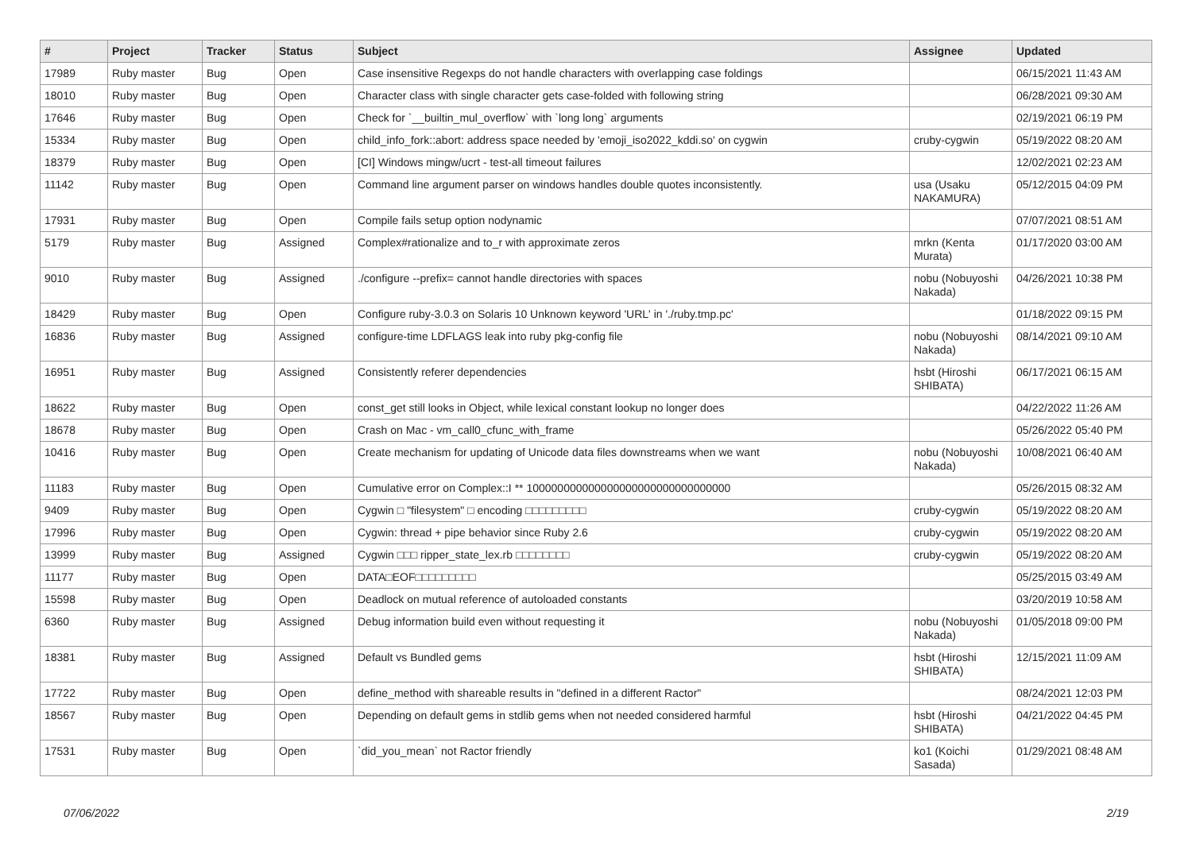| # | Project | Tracker | Status | Subject | Assignee | Updated |
| --- | --- | --- | --- | --- | --- | --- |
| 17989 | Ruby master | Bug | Open | Case insensitive Regexps do not handle characters with overlapping case foldings | | 06/15/2021 11:43 AM |
| 18010 | Ruby master | Bug | Open | Character class with single character gets case-folded with following string | | 06/28/2021 09:30 AM |
| 17646 | Ruby master | Bug | Open | Check for `__builtin_mul_overflow` with `long long` arguments | | 02/19/2021 06:19 PM |
| 15334 | Ruby master | Bug | Open | child_info_fork::abort: address space needed by 'emoji_iso2022_kddi.so' on cygwin | cruby-cygwin | 05/19/2022 08:20 AM |
| 18379 | Ruby master | Bug | Open | [CI] Windows mingw/ucrt - test-all timeout failures | | 12/02/2021 02:23 AM |
| 11142 | Ruby master | Bug | Open | Command line argument parser on windows handles double quotes inconsistently. | usa (Usaku NAKAMURA) | 05/12/2015 04:09 PM |
| 17931 | Ruby master | Bug | Open | Compile fails setup option nodynamic | | 07/07/2021 08:51 AM |
| 5179 | Ruby master | Bug | Assigned | Complex#rationalize and to_r with approximate zeros | mrkn (Kenta Murata) | 01/17/2020 03:00 AM |
| 9010 | Ruby master | Bug | Assigned | ./configure --prefix= cannot handle directories with spaces | nobu (Nobuyoshi Nakada) | 04/26/2021 10:38 PM |
| 18429 | Ruby master | Bug | Open | Configure ruby-3.0.3 on Solaris 10 Unknown keyword 'URL' in './ruby.tmp.pc' | | 01/18/2022 09:15 PM |
| 16836 | Ruby master | Bug | Assigned | configure-time LDFLAGS leak into ruby pkg-config file | nobu (Nobuyoshi Nakada) | 08/14/2021 09:10 AM |
| 16951 | Ruby master | Bug | Assigned | Consistently referer dependencies | hsbt (Hiroshi SHIBATA) | 06/17/2021 06:15 AM |
| 18622 | Ruby master | Bug | Open | const_get still looks in Object, while lexical constant lookup no longer does | | 04/22/2022 11:26 AM |
| 18678 | Ruby master | Bug | Open | Crash on Mac - vm_call0_cfunc_with_frame | | 05/26/2022 05:40 PM |
| 10416 | Ruby master | Bug | Open | Create mechanism for updating of Unicode data files downstreams when we want | nobu (Nobuyoshi Nakada) | 10/08/2021 06:40 AM |
| 11183 | Ruby master | Bug | Open | Cumulative error on Complex::I ** 100000000000000000000000000000000 | | 05/26/2015 08:32 AM |
| 9409 | Ruby master | Bug | Open | Cygwin □ "filesystem" □ encoding □□□□□□□□□ | cruby-cygwin | 05/19/2022 08:20 AM |
| 17996 | Ruby master | Bug | Open | Cygwin: thread + pipe behavior since Ruby 2.6 | cruby-cygwin | 05/19/2022 08:20 AM |
| 13999 | Ruby master | Bug | Assigned | Cygwin □□□ ripper_state_lex.rb □□□□□□□□ | cruby-cygwin | 05/19/2022 08:20 AM |
| 11177 | Ruby master | Bug | Open | DATA□EOF□□□□□□□□□ | | 05/25/2015 03:49 AM |
| 15598 | Ruby master | Bug | Open | Deadlock on mutual reference of autoloaded constants | | 03/20/2019 10:58 AM |
| 6360 | Ruby master | Bug | Assigned | Debug information build even without requesting it | nobu (Nobuyoshi Nakada) | 01/05/2018 09:00 PM |
| 18381 | Ruby master | Bug | Assigned | Default vs Bundled gems | hsbt (Hiroshi SHIBATA) | 12/15/2021 11:09 AM |
| 17722 | Ruby master | Bug | Open | define_method with shareable results in "defined in a different Ractor" | | 08/24/2021 12:03 PM |
| 18567 | Ruby master | Bug | Open | Depending on default gems in stdlib gems when not needed considered harmful | hsbt (Hiroshi SHIBATA) | 04/21/2022 04:45 PM |
| 17531 | Ruby master | Bug | Open | `did_you_mean` not Ractor friendly | ko1 (Koichi Sasada) | 01/29/2021 08:48 AM |
07/06/2022 2/19